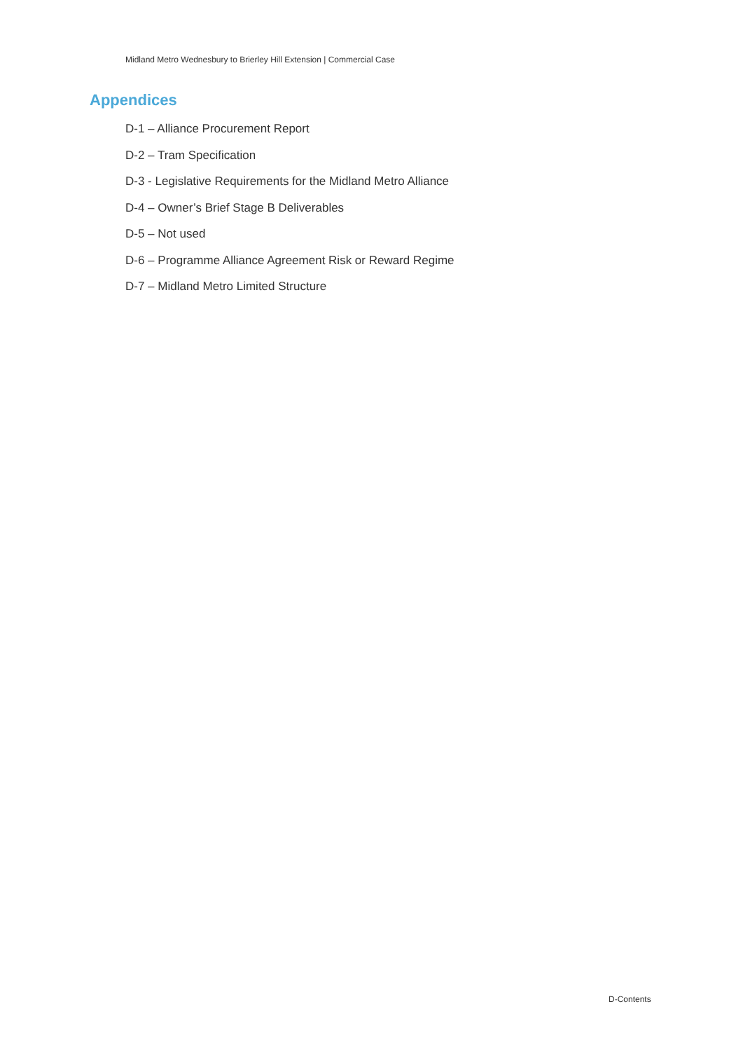Midland Metro Wednesbury to Brierley Hill Extension | Commercial Case
Appendices
D-1 – Alliance Procurement Report
D-2 – Tram Specification
D-3 - Legislative Requirements for the Midland Metro Alliance
D-4 – Owner’s Brief Stage B Deliverables
D-5 – Not used
D-6 – Programme Alliance Agreement Risk or Reward Regime
D-7 – Midland Metro Limited Structure
D-Contents